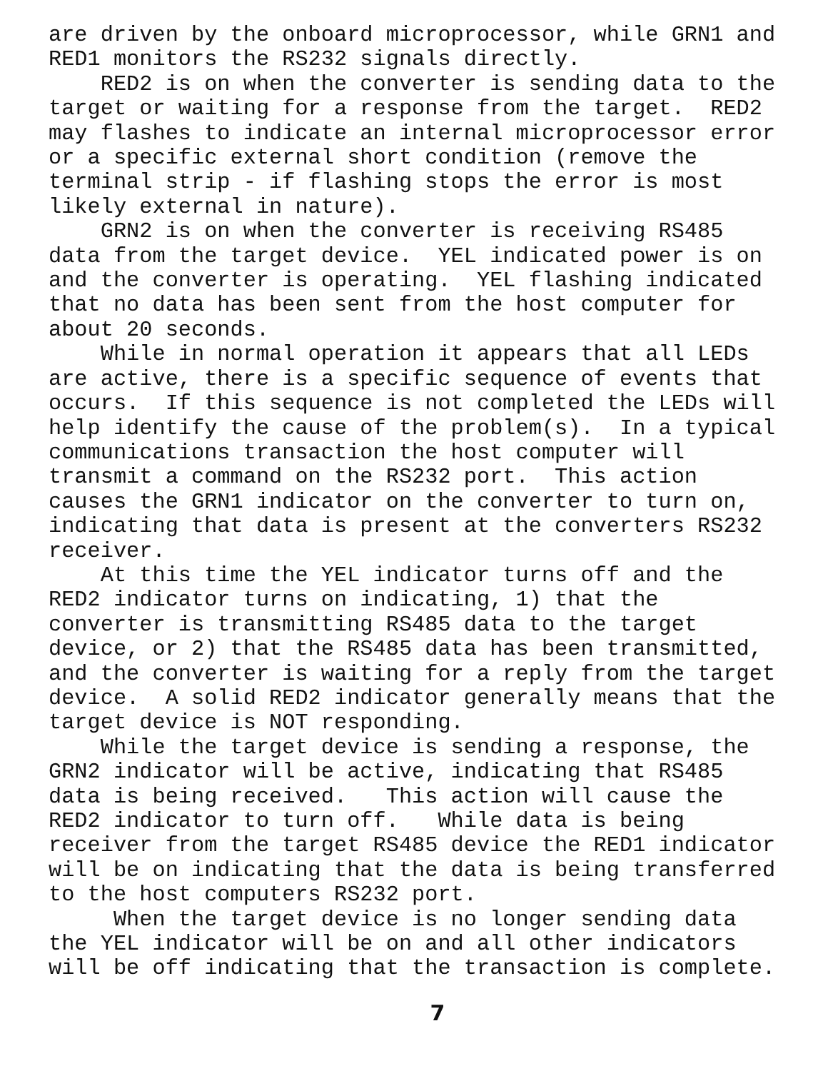are driven by the onboard microprocessor, while GRN1 and RED1 monitors the RS232 signals directly. RED2 is on when the converter is sending data to the target or waiting for a response from the target. RED2 may flashes to indicate an internal microprocessor error or a specific external short condition (remove the terminal strip - if flashing stops the error is most likely external in nature). GRN2 is on when the converter is receiving RS485 data from the target device. YEL indicated power is on and the converter is operating. YEL flashing indicated that no data has been sent from the host computer for about 20 seconds. While in normal operation it appears that all LEDs are active, there is a specific sequence of events that occurs. If this sequence is not completed the LEDs will help identify the cause of the problem(s). In a typical communications transaction the host computer will transmit a command on the RS232 port. This action causes the GRN1 indicator on the converter to turn on, indicating that data is present at the converters RS232 receiver. At this time the YEL indicator turns off and the RED2 indicator turns on indicating, 1) that the converter is transmitting RS485 data to the target device, or 2) that the RS485 data has been transmitted, and the converter is waiting for a reply from the target device. A solid RED2 indicator generally means that the target device is NOT responding. While the target device is sending a response, the GRN2 indicator will be active, indicating that RS485 data is being received. This action will cause the RED2 indicator to turn off. While data is being receiver from the target RS485 device the RED1 indicator will be on indicating that the data is being transferred to the host computers RS232 port. When the target device is no longer sending data the YEL indicator will be on and all other indicators will be off indicating that the transaction is complete.
7